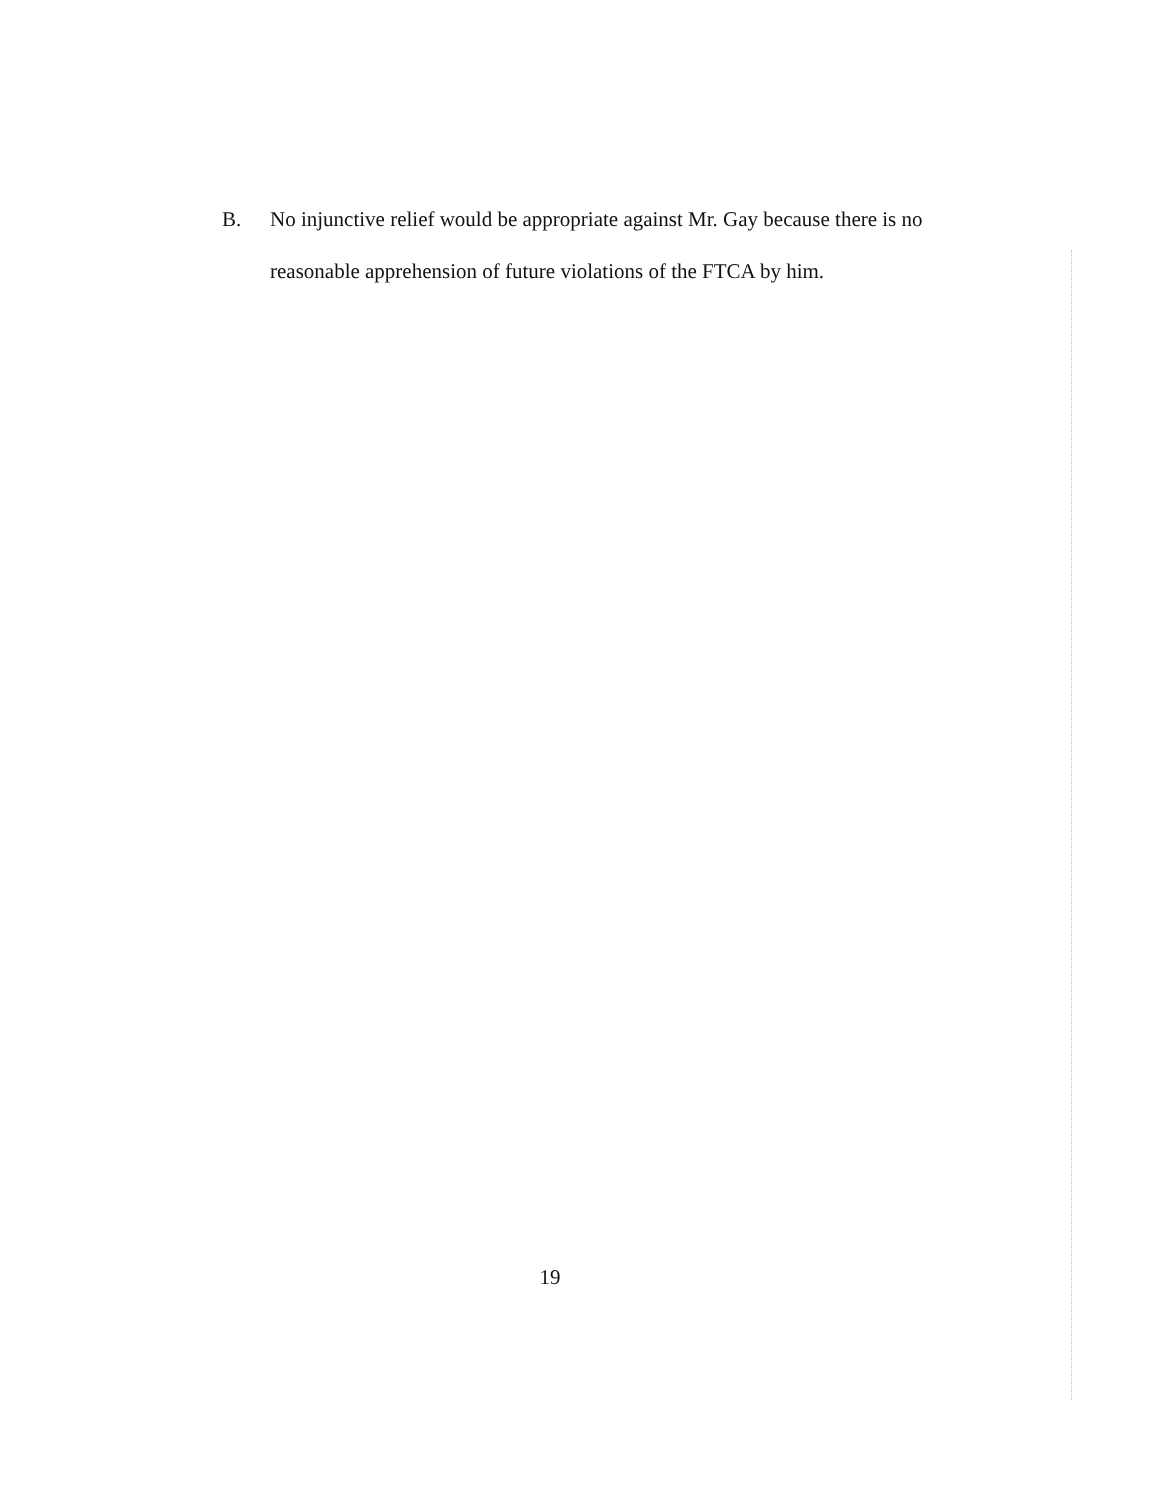B. No injunctive relief would be appropriate against Mr. Gay because there is no
reasonable apprehension of future violations of the FTCA by him.
19